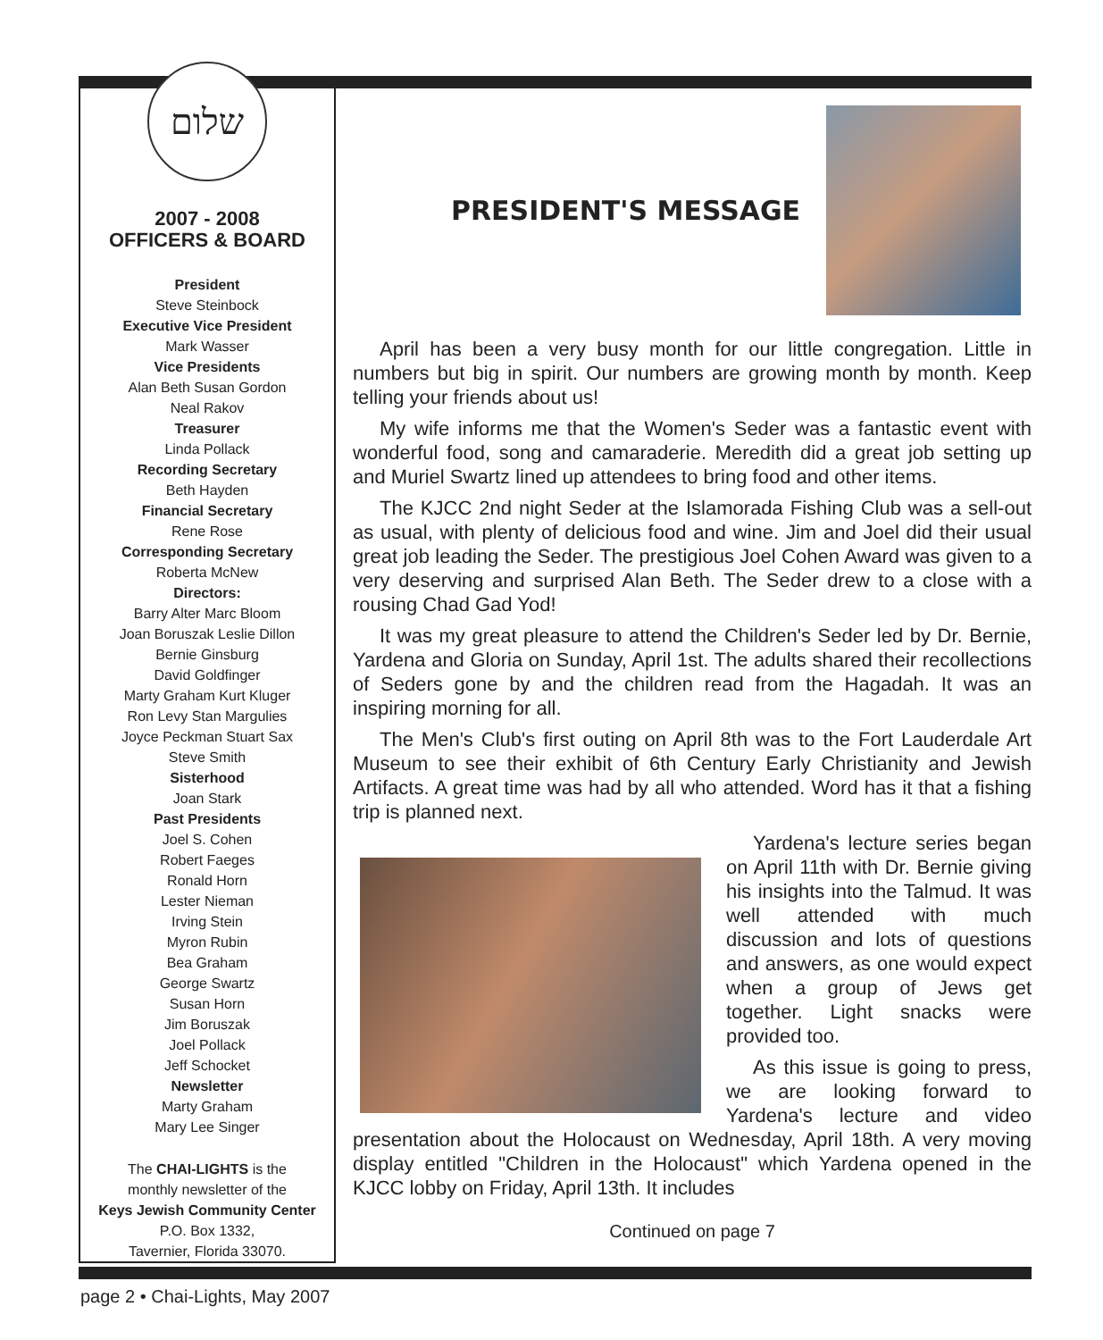שלום
2007 - 2008
OFFICERS & BOARD
President
Steve Steinbock
Executive Vice President
Mark Wasser
Vice Presidents
Alan Beth Susan Gordon
Neal Rakov
Treasurer
Linda Pollack
Recording Secretary
Beth Hayden
Financial Secretary
Rene Rose
Corresponding Secretary
Roberta McNew
Directors:
Barry Alter Marc Bloom
Joan Boruszak Leslie Dillon
Bernie Ginsburg
David Goldfinger
Marty Graham Kurt Kluger
Ron Levy Stan Margulies
Joyce Peckman Stuart Sax
Steve Smith
Sisterhood
Joan Stark
Past Presidents
Joel S. Cohen
Robert Faeges
Ronald Horn
Lester Nieman
Irving Stein
Myron Rubin
Bea Graham
George Swartz
Susan Horn
Jim Boruszak
Joel Pollack
Jeff Schocket
Newsletter
Marty Graham
Mary Lee Singer
The CHAI-LIGHTS is the
monthly newsletter of the
Keys Jewish Community Center
P.O. Box 1332,
Tavernier, Florida 33070.
PRESIDENT'S MESSAGE
April has been a very busy month for our little congregation. Little in numbers but big in spirit. Our numbers are growing month by month. Keep telling your friends about us!
My wife informs me that the Women's Seder was a fantastic event with wonderful food, song and camaraderie. Meredith did a great job setting up and Muriel Swartz lined up attendees to bring food and other items.
The KJCC 2nd night Seder at the Islamorada Fishing Club was a sell-out as usual, with plenty of delicious food and wine. Jim and Joel did their usual great job leading the Seder. The prestigious Joel Cohen Award was given to a very deserving and surprised Alan Beth. The Seder drew to a close with a rousing Chad Gad Yod!
It was my great pleasure to attend the Children's Seder led by Dr. Bernie, Yardena and Gloria on Sunday, April 1st. The adults shared their recollections of Seders gone by and the children read from the Hagadah. It was an inspiring morning for all.
The Men's Club's first outing on April 8th was to the Fort Lauderdale Art Museum to see their exhibit of 6th Century Early Christianity and Jewish Artifacts. A great time was had by all who attended. Word has it that a fishing trip is planned next.
Yardena's lecture series began on April 11th with Dr. Bernie giving his insights into the Talmud. It was well attended with much discussion and lots of questions and answers, as one would expect when a group of Jews get together. Light snacks were provided too.
As this issue is going to press, we are looking forward to Yardena's lecture and video presentation about the Holocaust on Wednesday, April 18th. A very moving display entitled "Children in the Holocaust" which Yardena opened in the KJCC lobby on Friday, April 13th. It includes
Continued on page 7
page 2 • Chai-Lights, May 2007